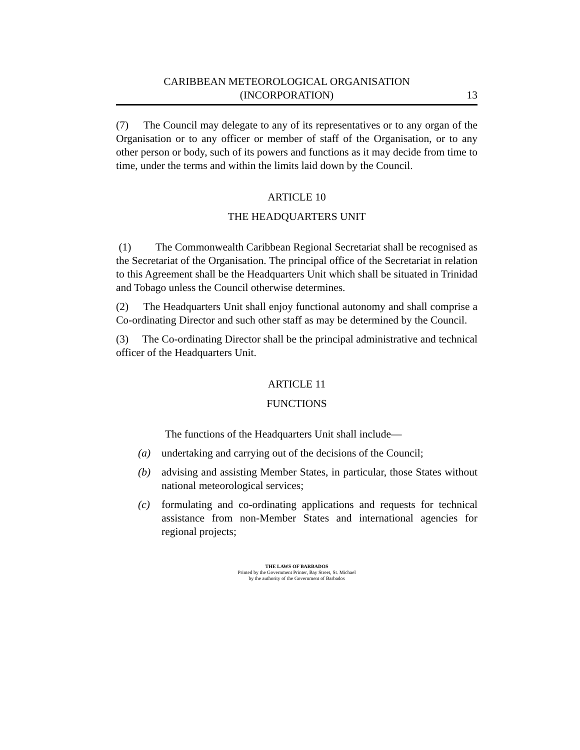CARIBBEAN METEOROLOGICAL ORGANISATION
(INCORPORATION)
13
(7) The Council may delegate to any of its representatives or to any organ of the Organisation or to any officer or member of staff of the Organisation, or to any other person or body, such of its powers and functions as it may decide from time to time, under the terms and within the limits laid down by the Council.
ARTICLE 10
THE HEADQUARTERS UNIT
(1) The Commonwealth Caribbean Regional Secretariat shall be recognised as the Secretariat of the Organisation. The principal office of the Secretariat in relation to this Agreement shall be the Headquarters Unit which shall be situated in Trinidad and Tobago unless the Council otherwise determines.
(2) The Headquarters Unit shall enjoy functional autonomy and shall comprise a Co-ordinating Director and such other staff as may be determined by the Council.
(3) The Co-ordinating Director shall be the principal administrative and technical officer of the Headquarters Unit.
ARTICLE 11
FUNCTIONS
The functions of the Headquarters Unit shall include—
(a) undertaking and carrying out of the decisions of the Council;
(b) advising and assisting Member States, in particular, those States without national meteorological services;
(c) formulating and co-ordinating applications and requests for technical assistance from non-Member States and international agencies for regional projects;
THE LAWS OF BARBADOS
Printed by the Government Printer, Bay Street, St. Michael
by the authority of the Government of Barbados